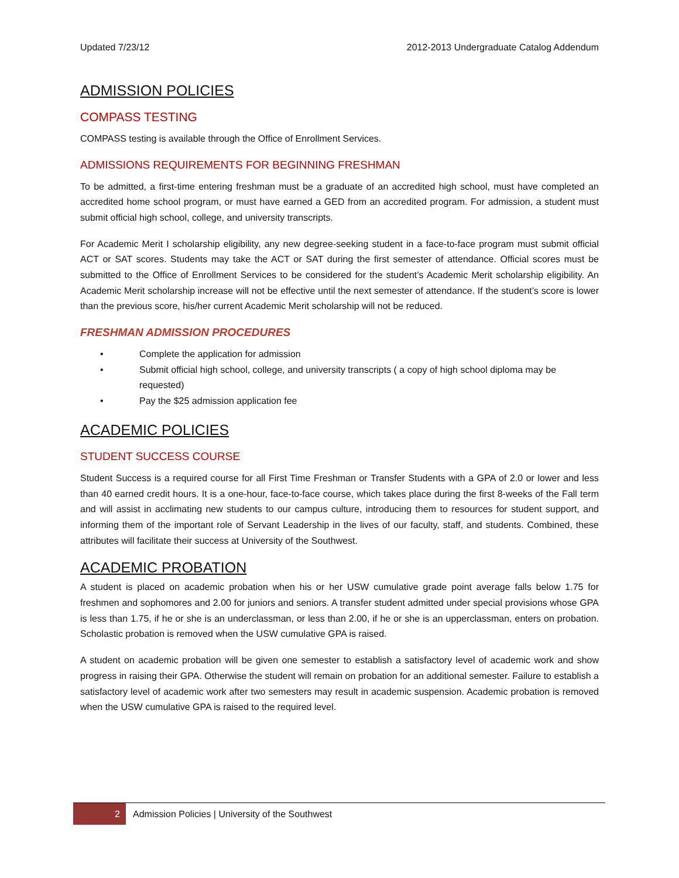Updated 7/23/12 2012-2013 Undergraduate Catalog Addendum
ADMISSION POLICIES
COMPASS TESTING
COMPASS testing is available through the Office of Enrollment Services.
ADMISSIONS REQUIREMENTS FOR BEGINNING FRESHMAN
To be admitted, a first-time entering freshman must be a graduate of an accredited high school, must have completed an accredited home school program, or must have earned a GED from an accredited program. For admission, a student must submit official high school, college, and university transcripts.
For Academic Merit I scholarship eligibility, any new degree-seeking student in a face-to-face program must submit official ACT or SAT scores. Students may take the ACT or SAT during the first semester of attendance. Official scores must be submitted to the Office of Enrollment Services to be considered for the student’s Academic Merit scholarship eligibility. An Academic Merit scholarship increase will not be effective until the next semester of attendance. If the student’s score is lower than the previous score, his/her current Academic Merit scholarship will not be reduced.
FRESHMAN ADMISSION PROCEDURES
• Complete the application for admission
• Submit official high school, college, and university transcripts ( a copy of high school diploma may be requested)
• Pay the $25 admission application fee
ACADEMIC POLICIES
STUDENT SUCCESS COURSE
Student Success is a required course for all First Time Freshman or Transfer Students with a GPA of 2.0 or lower and less than 40 earned credit hours. It is a one-hour, face-to-face course, which takes place during the first 8-weeks of the Fall term and will assist in acclimating new students to our campus culture, introducing them to resources for student support, and informing them of the important role of Servant Leadership in the lives of our faculty, staff, and students. Combined, these attributes will facilitate their success at University of the Southwest.
ACADEMIC PROBATION
A student is placed on academic probation when his or her USW cumulative grade point average falls below 1.75 for freshmen and sophomores and 2.00 for juniors and seniors. A transfer student admitted under special provisions whose GPA is less than 1.75, if he or she is an underclassman, or less than 2.00, if he or she is an upperclassman, enters on probation. Scholastic probation is removed when the USW cumulative GPA is raised.
A student on academic probation will be given one semester to establish a satisfactory level of academic work and show progress in raising their GPA. Otherwise the student will remain on probation for an additional semester. Failure to establish a satisfactory level of academic work after two semesters may result in academic suspension. Academic probation is removed when the USW cumulative GPA is raised to the required level.
2
Admission Policies | University of the Southwest